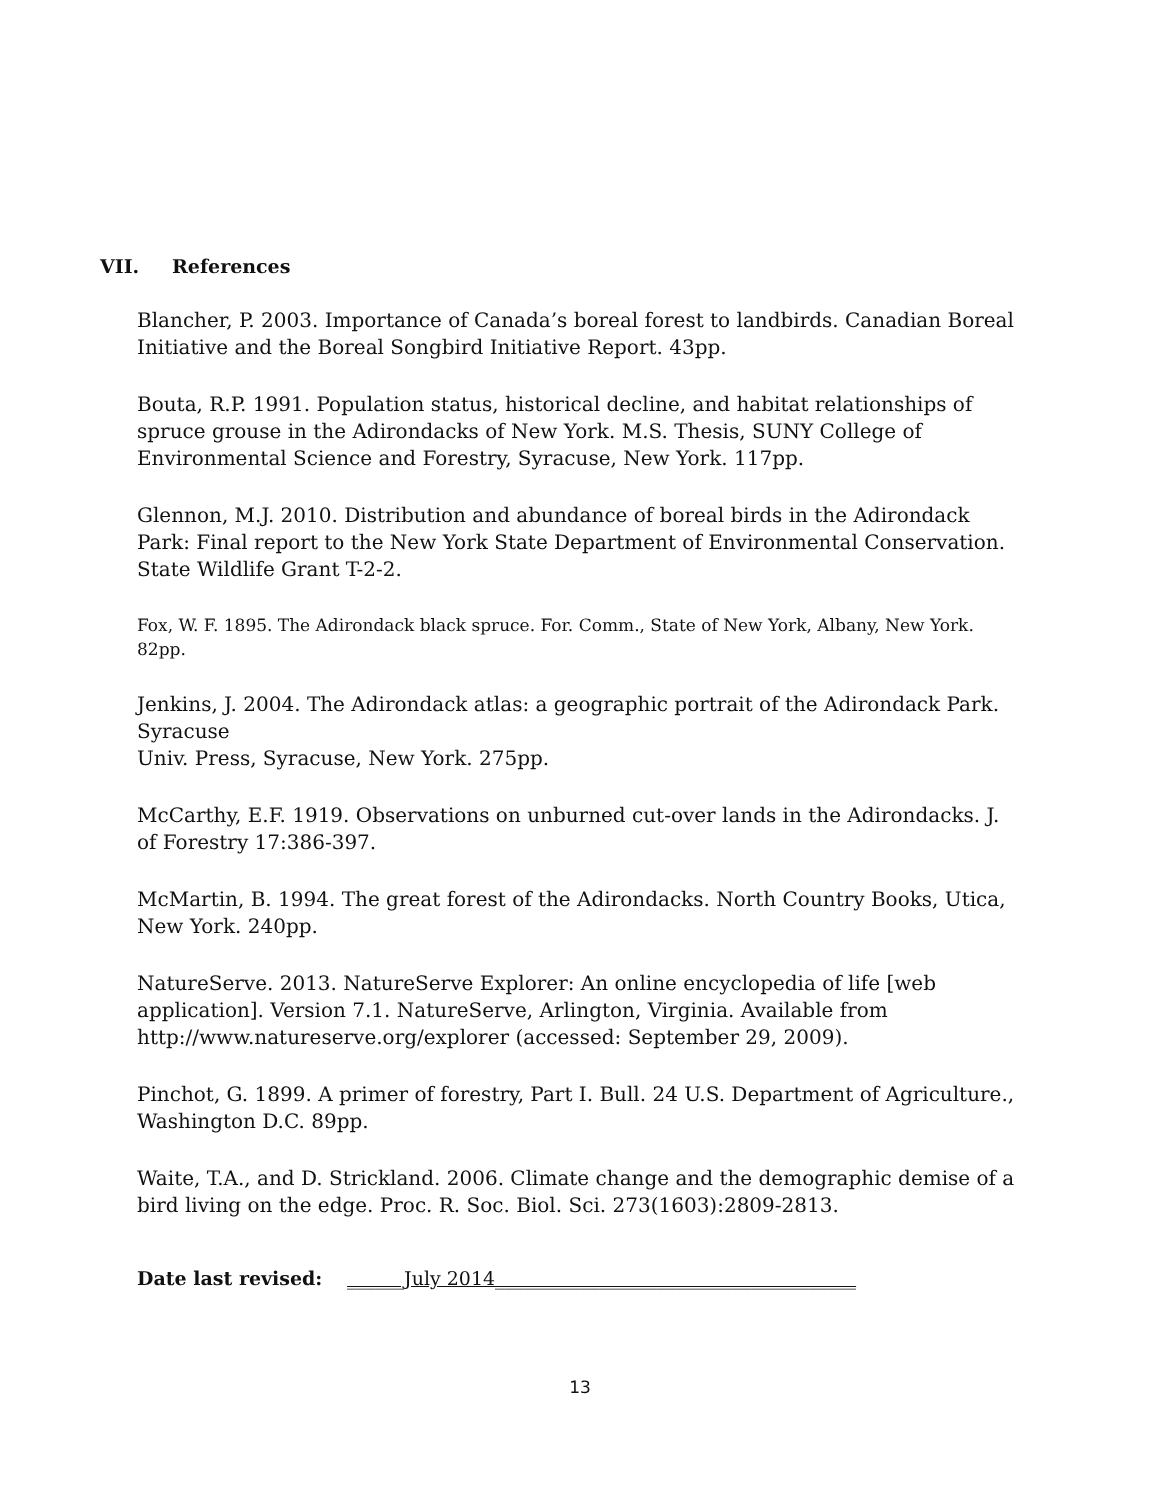VII. References
Blancher, P. 2003. Importance of Canada’s boreal forest to landbirds. Canadian Boreal Initiative and the Boreal Songbird Initiative Report. 43pp.
Bouta, R.P. 1991. Population status, historical decline, and habitat relationships of spruce grouse in the Adirondacks of New York. M.S. Thesis, SUNY College of Environmental Science and Forestry, Syracuse, New York. 117pp.
Glennon, M.J. 2010. Distribution and abundance of boreal birds in the Adirondack Park: Final report to the New York State Department of Environmental Conservation. State Wildlife Grant T-2-2.
Fox, W. F. 1895. The Adirondack black spruce. For. Comm., State of New York, Albany, New York. 82pp.
Jenkins, J. 2004. The Adirondack atlas: a geographic portrait of the Adirondack Park. Syracuse
Univ. Press, Syracuse, New York. 275pp.
McCarthy, E.F. 1919. Observations on unburned cut-over lands in the Adirondacks. J. of Forestry 17:386-397.
McMartin, B. 1994. The great forest of the Adirondacks. North Country Books, Utica, New York. 240pp.
NatureServe. 2013. NatureServe Explorer: An online encyclopedia of life [web application]. Version 7.1. NatureServe, Arlington, Virginia. Available from http://www.natureserve.org/explorer (accessed: September 29, 2009).
Pinchot, G. 1899. A primer of forestry, Part I. Bull. 24 U.S. Department of Agriculture., Washington D.C. 89pp.
Waite, T.A., and D. Strickland. 2006. Climate change and the demographic demise of a bird living on the edge. Proc. R. Soc. Biol. Sci. 273(1603):2809-2813.
Date last revised: ______July 2014______________________________________
13